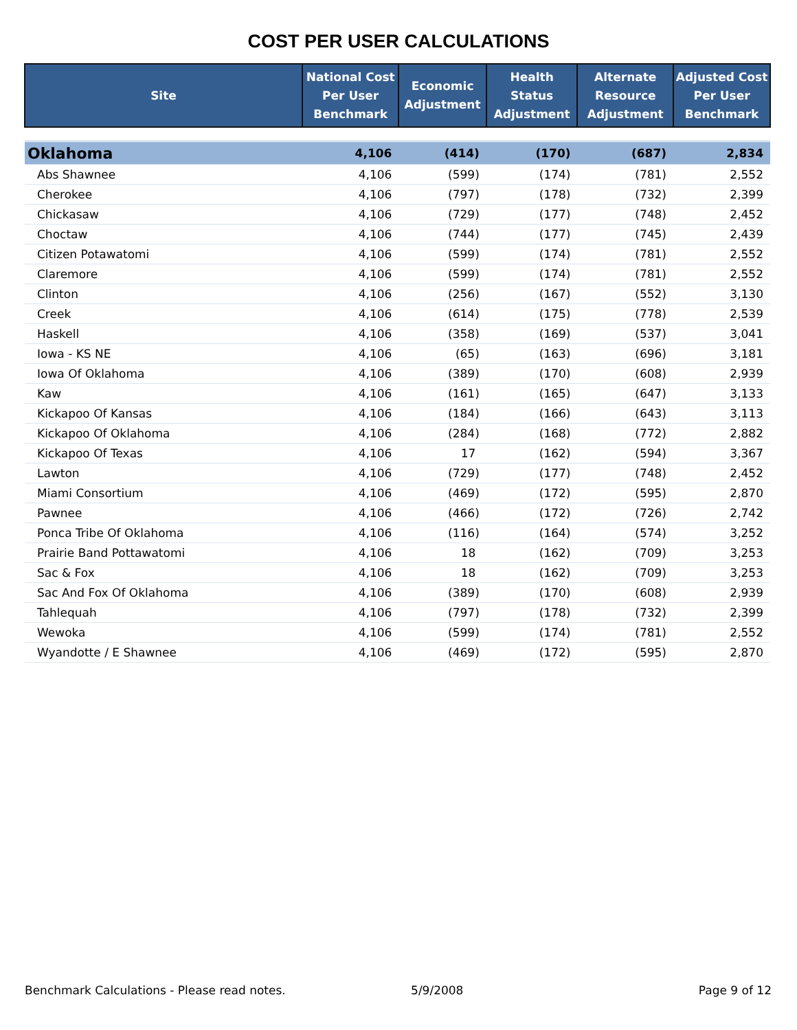COST PER USER CALCULATIONS
| Site | National Cost Per User Benchmark | Economic Adjustment | Health Status Adjustment | Alternate Resource Adjustment | Adjusted Cost Per User Benchmark |
| --- | --- | --- | --- | --- | --- |
| Oklahoma | 4,106 | (414) | (170) | (687) | 2,834 |
| Abs Shawnee | 4,106 | (599) | (174) | (781) | 2,552 |
| Cherokee | 4,106 | (797) | (178) | (732) | 2,399 |
| Chickasaw | 4,106 | (729) | (177) | (748) | 2,452 |
| Choctaw | 4,106 | (744) | (177) | (745) | 2,439 |
| Citizen Potawatomi | 4,106 | (599) | (174) | (781) | 2,552 |
| Claremore | 4,106 | (599) | (174) | (781) | 2,552 |
| Clinton | 4,106 | (256) | (167) | (552) | 3,130 |
| Creek | 4,106 | (614) | (175) | (778) | 2,539 |
| Haskell | 4,106 | (358) | (169) | (537) | 3,041 |
| Iowa - KS NE | 4,106 | (65) | (163) | (696) | 3,181 |
| Iowa Of Oklahoma | 4,106 | (389) | (170) | (608) | 2,939 |
| Kaw | 4,106 | (161) | (165) | (647) | 3,133 |
| Kickapoo Of Kansas | 4,106 | (184) | (166) | (643) | 3,113 |
| Kickapoo Of Oklahoma | 4,106 | (284) | (168) | (772) | 2,882 |
| Kickapoo Of Texas | 4,106 | 17 | (162) | (594) | 3,367 |
| Lawton | 4,106 | (729) | (177) | (748) | 2,452 |
| Miami Consortium | 4,106 | (469) | (172) | (595) | 2,870 |
| Pawnee | 4,106 | (466) | (172) | (726) | 2,742 |
| Ponca Tribe Of Oklahoma | 4,106 | (116) | (164) | (574) | 3,252 |
| Prairie Band Pottawatomi | 4,106 | 18 | (162) | (709) | 3,253 |
| Sac & Fox | 4,106 | 18 | (162) | (709) | 3,253 |
| Sac And Fox Of Oklahoma | 4,106 | (389) | (170) | (608) | 2,939 |
| Tahlequah | 4,106 | (797) | (178) | (732) | 2,399 |
| Wewoka | 4,106 | (599) | (174) | (781) | 2,552 |
| Wyandotte / E Shawnee | 4,106 | (469) | (172) | (595) | 2,870 |
Benchmark Calculations - Please read notes. 5/9/2008 Page 9 of 12